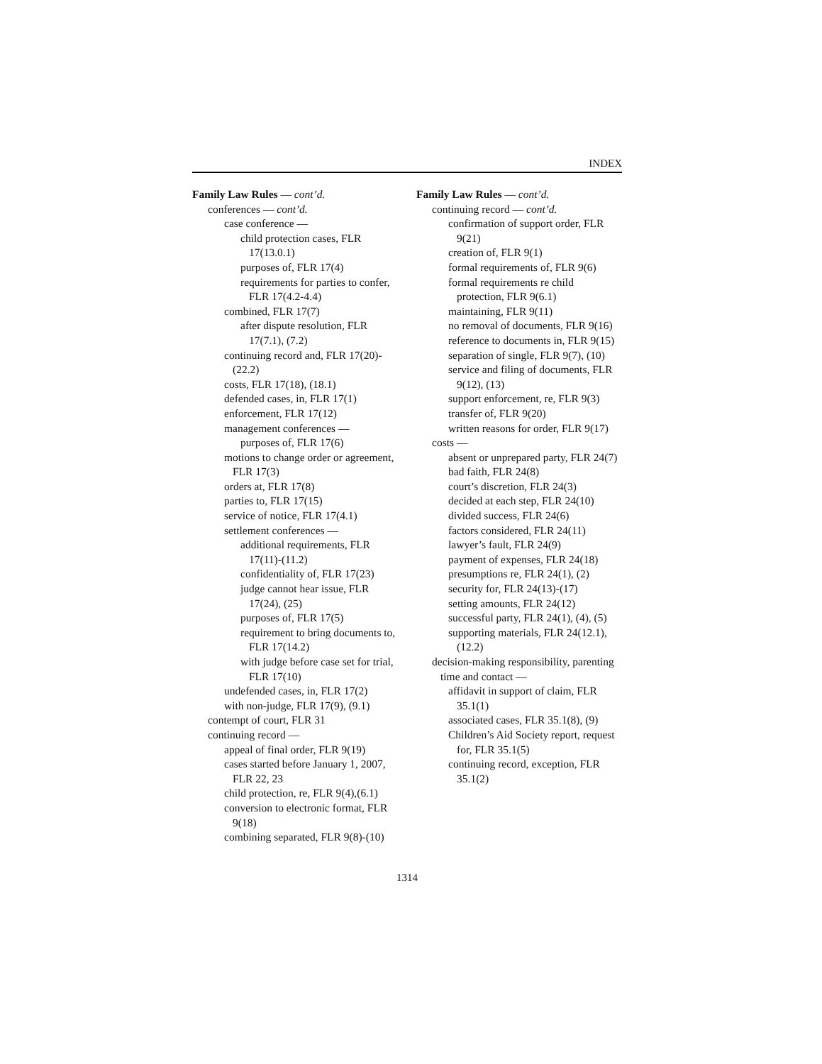INDEX
Family Law Rules — cont’d.
conferences — cont’d.
case conference —
child protection cases, FLR 17(13.0.1)
purposes of, FLR 17(4)
requirements for parties to confer, FLR 17(4.2-4.4)
combined, FLR 17(7)
after dispute resolution, FLR 17(7.1), (7.2)
continuing record and, FLR 17(20)-(22.2)
costs, FLR 17(18), (18.1)
defended cases, in, FLR 17(1)
enforcement, FLR 17(12)
management conferences —
purposes of, FLR 17(6)
motions to change order or agreement, FLR 17(3)
orders at, FLR 17(8)
parties to, FLR 17(15)
service of notice, FLR 17(4.1)
settlement conferences —
additional requirements, FLR 17(11)-(11.2)
confidentiality of, FLR 17(23)
judge cannot hear issue, FLR 17(24), (25)
purposes of, FLR 17(5)
requirement to bring documents to, FLR 17(14.2)
with judge before case set for trial, FLR 17(10)
undefended cases, in, FLR 17(2)
with non-judge, FLR 17(9), (9.1)
contempt of court, FLR 31
continuing record —
appeal of final order, FLR 9(19)
cases started before January 1, 2007, FLR 22, 23
child protection, re, FLR 9(4),(6.1)
conversion to electronic format, FLR 9(18)
combining separated, FLR 9(8)-(10)
Family Law Rules — cont’d.
continuing record — cont’d.
confirmation of support order, FLR 9(21)
creation of, FLR 9(1)
formal requirements of, FLR 9(6)
formal requirements re child protection, FLR 9(6.1)
maintaining, FLR 9(11)
no removal of documents, FLR 9(16)
reference to documents in, FLR 9(15)
separation of single, FLR 9(7), (10)
service and filing of documents, FLR 9(12), (13)
support enforcement, re, FLR 9(3)
transfer of, FLR 9(20)
written reasons for order, FLR 9(17)
costs —
absent or unprepared party, FLR 24(7)
bad faith, FLR 24(8)
court’s discretion, FLR 24(3)
decided at each step, FLR 24(10)
divided success, FLR 24(6)
factors considered, FLR 24(11)
lawyer’s fault, FLR 24(9)
payment of expenses, FLR 24(18)
presumptions re, FLR 24(1), (2)
security for, FLR 24(13)-(17)
setting amounts, FLR 24(12)
successful party, FLR 24(1), (4), (5)
supporting materials, FLR 24(12.1), (12.2)
decision-making responsibility, parenting time and contact —
affidavit in support of claim, FLR 35.1(1)
associated cases, FLR 35.1(8), (9)
Children’s Aid Society report, request for, FLR 35.1(5)
continuing record, exception, FLR 35.1(2)
1314